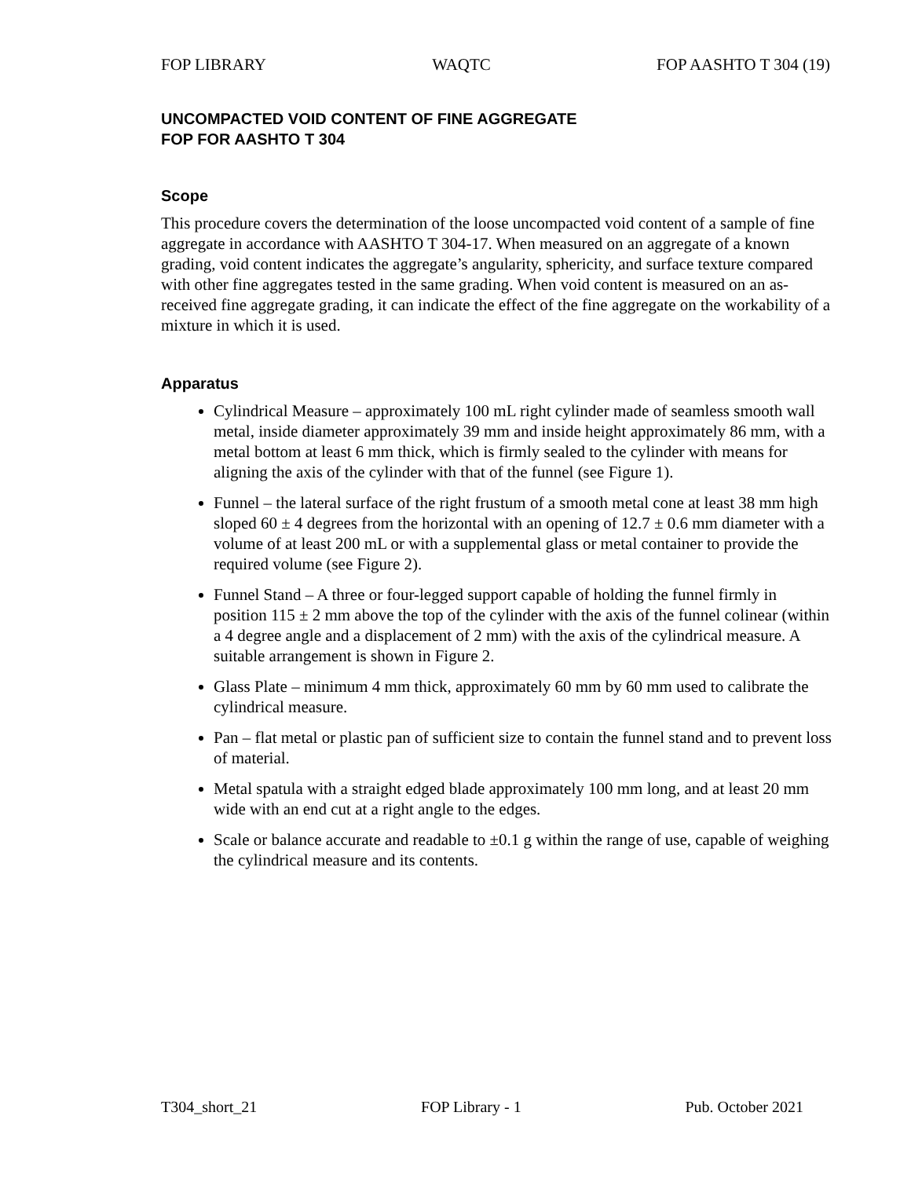FOP LIBRARY WAQTC FOP AASHTO T 304 (19)
UNCOMPACTED VOID CONTENT OF FINE AGGREGATE
FOP FOR AASHTO T 304
Scope
This procedure covers the determination of the loose uncompacted void content of a sample of fine aggregate in accordance with AASHTO T 304-17. When measured on an aggregate of a known grading, void content indicates the aggregate’s angularity, sphericity, and surface texture compared with other fine aggregates tested in the same grading. When void content is measured on an as-received fine aggregate grading, it can indicate the effect of the fine aggregate on the workability of a mixture in which it is used.
Apparatus
Cylindrical Measure – approximately 100 mL right cylinder made of seamless smooth wall metal, inside diameter approximately 39 mm and inside height approximately 86 mm, with a metal bottom at least 6 mm thick, which is firmly sealed to the cylinder with means for aligning the axis of the cylinder with that of the funnel (see Figure 1).
Funnel – the lateral surface of the right frustum of a smooth metal cone at least 38 mm high sloped 60 ± 4 degrees from the horizontal with an opening of 12.7 ± 0.6 mm diameter with a volume of at least 200 mL or with a supplemental glass or metal container to provide the required volume (see Figure 2).
Funnel Stand – A three or four-legged support capable of holding the funnel firmly in position 115 ± 2 mm above the top of the cylinder with the axis of the funnel colinear (within a 4 degree angle and a displacement of 2 mm) with the axis of the cylindrical measure. A suitable arrangement is shown in Figure 2.
Glass Plate – minimum 4 mm thick, approximately 60 mm by 60 mm used to calibrate the cylindrical measure.
Pan – flat metal or plastic pan of sufficient size to contain the funnel stand and to prevent loss of material.
Metal spatula with a straight edged blade approximately 100 mm long, and at least 20 mm wide with an end cut at a right angle to the edges.
Scale or balance accurate and readable to ±0.1 g within the range of use, capable of weighing the cylindrical measure and its contents.
T304_short_21 FOP Library - 1 Pub. October 2021